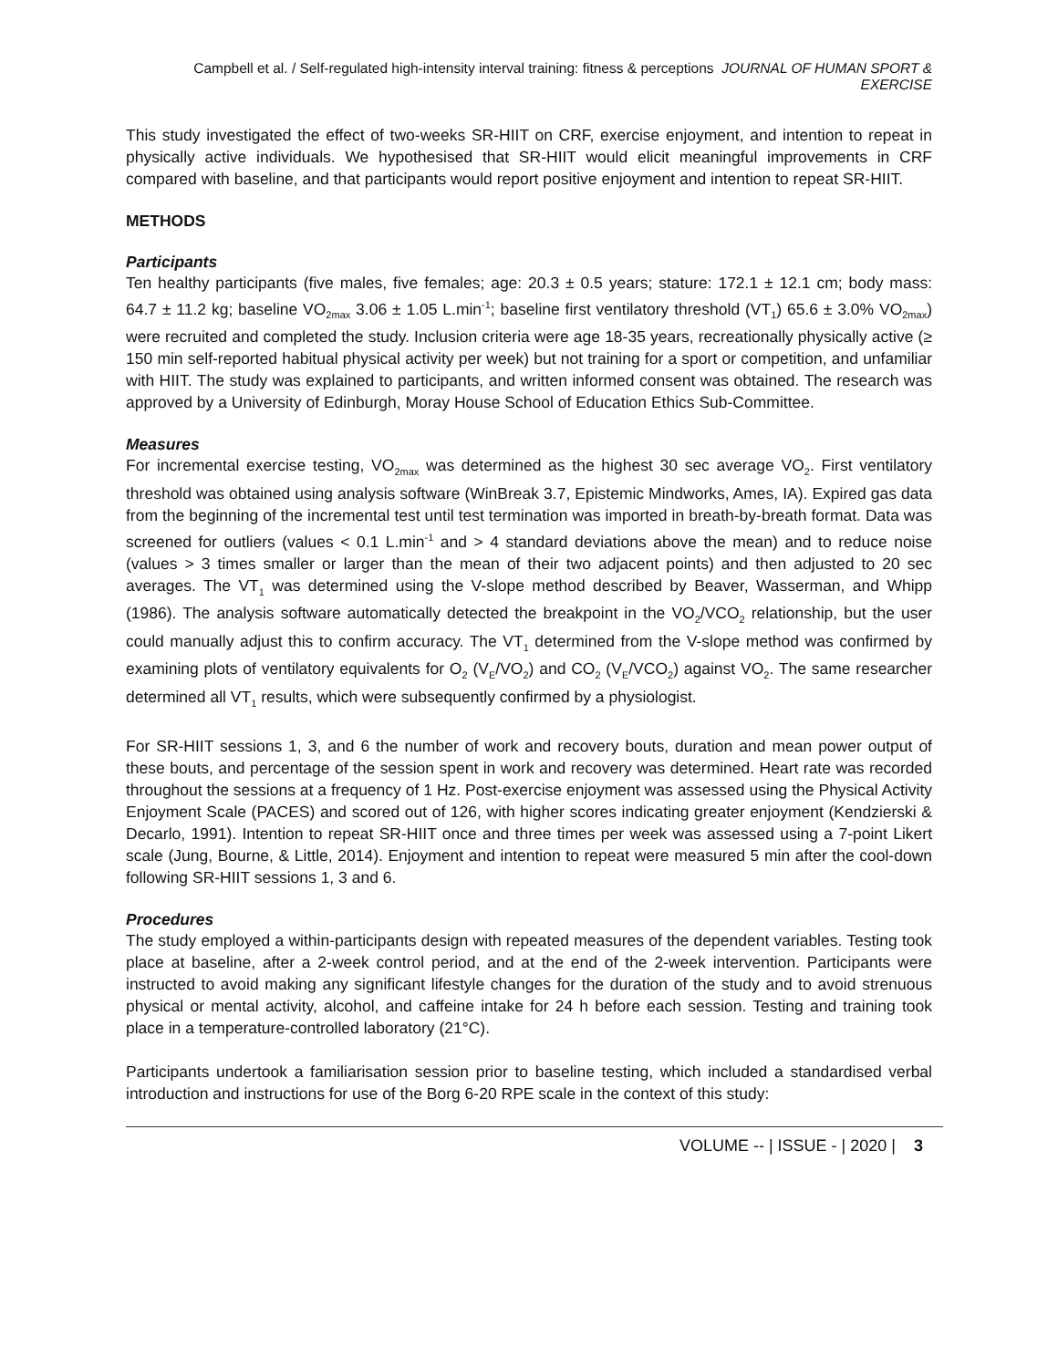Campbell et al. / Self-regulated high-intensity interval training: fitness & perceptions JOURNAL OF HUMAN SPORT & EXERCISE
This study investigated the effect of two-weeks SR-HIIT on CRF, exercise enjoyment, and intention to repeat in physically active individuals. We hypothesised that SR-HIIT would elicit meaningful improvements in CRF compared with baseline, and that participants would report positive enjoyment and intention to repeat SR-HIIT.
METHODS
Participants
Ten healthy participants (five males, five females; age: 20.3 ± 0.5 years; stature: 172.1 ± 12.1 cm; body mass: 64.7 ± 11.2 kg; baseline VO<sub>2max</sub> 3.06 ± 1.05 L.min<sup>-1</sup>; baseline first ventilatory threshold (VT<sub>1</sub>) 65.6 ± 3.0% VO<sub>2max</sub>) were recruited and completed the study. Inclusion criteria were age 18-35 years, recreationally physically active (≥ 150 min self-reported habitual physical activity per week) but not training for a sport or competition, and unfamiliar with HIIT. The study was explained to participants, and written informed consent was obtained. The research was approved by a University of Edinburgh, Moray House School of Education Ethics Sub-Committee.
Measures
For incremental exercise testing, VO<sub>2max</sub> was determined as the highest 30 sec average VO<sub>2</sub>. First ventilatory threshold was obtained using analysis software (WinBreak 3.7, Epistemic Mindworks, Ames, IA). Expired gas data from the beginning of the incremental test until test termination was imported in breath-by-breath format. Data was screened for outliers (values < 0.1 L.min<sup>-1</sup> and > 4 standard deviations above the mean) and to reduce noise (values > 3 times smaller or larger than the mean of their two adjacent points) and then adjusted to 20 sec averages. The VT<sub>1</sub> was determined using the V-slope method described by Beaver, Wasserman, and Whipp (1986). The analysis software automatically detected the breakpoint in the VO<sub>2</sub>/VCO<sub>2</sub> relationship, but the user could manually adjust this to confirm accuracy. The VT<sub>1</sub> determined from the V-slope method was confirmed by examining plots of ventilatory equivalents for O<sub>2</sub> (V<sub>E</sub>/VO<sub>2</sub>) and CO<sub>2</sub> (V<sub>E</sub>/VCO<sub>2</sub>) against VO<sub>2</sub>. The same researcher determined all VT<sub>1</sub> results, which were subsequently confirmed by a physiologist.
For SR-HIIT sessions 1, 3, and 6 the number of work and recovery bouts, duration and mean power output of these bouts, and percentage of the session spent in work and recovery was determined. Heart rate was recorded throughout the sessions at a frequency of 1 Hz. Post-exercise enjoyment was assessed using the Physical Activity Enjoyment Scale (PACES) and scored out of 126, with higher scores indicating greater enjoyment (Kendzierski & Decarlo, 1991). Intention to repeat SR-HIIT once and three times per week was assessed using a 7-point Likert scale (Jung, Bourne, & Little, 2014). Enjoyment and intention to repeat were measured 5 min after the cool-down following SR-HIIT sessions 1, 3 and 6.
Procedures
The study employed a within-participants design with repeated measures of the dependent variables. Testing took place at baseline, after a 2-week control period, and at the end of the 2-week intervention. Participants were instructed to avoid making any significant lifestyle changes for the duration of the study and to avoid strenuous physical or mental activity, alcohol, and caffeine intake for 24 h before each session. Testing and training took place in a temperature-controlled laboratory (21°C).
Participants undertook a familiarisation session prior to baseline testing, which included a standardised verbal introduction and instructions for use of the Borg 6-20 RPE scale in the context of this study:
VOLUME -- | ISSUE - | 2020 | 3